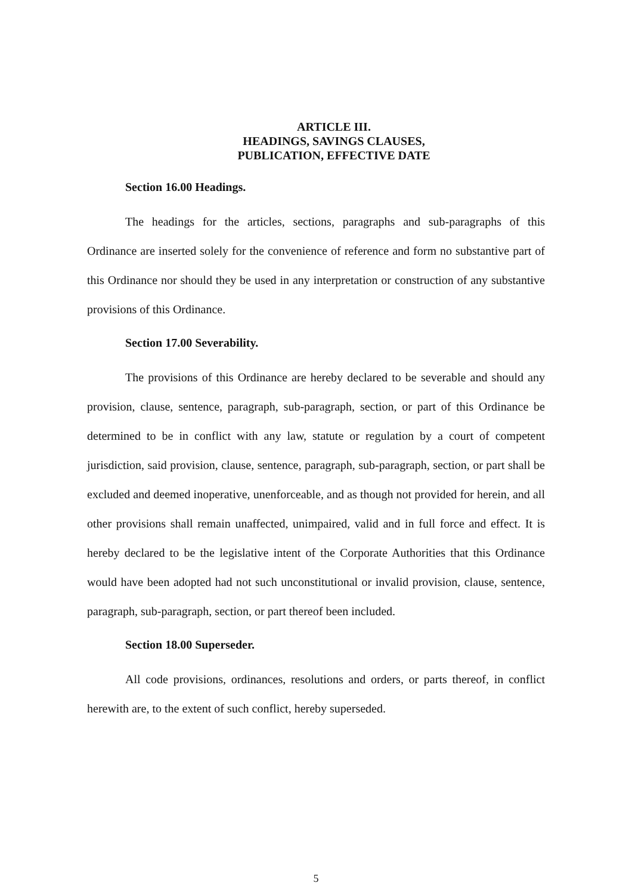ARTICLE III.
HEADINGS, SAVINGS CLAUSES,
PUBLICATION, EFFECTIVE DATE
Section 16.00 Headings.
The headings for the articles, sections, paragraphs and sub-paragraphs of this Ordinance are inserted solely for the convenience of reference and form no substantive part of this Ordinance nor should they be used in any interpretation or construction of any substantive provisions of this Ordinance.
Section 17.00 Severability.
The provisions of this Ordinance are hereby declared to be severable and should any provision, clause, sentence, paragraph, sub-paragraph, section, or part of this Ordinance be determined to be in conflict with any law, statute or regulation by a court of competent jurisdiction, said provision, clause, sentence, paragraph, sub-paragraph, section, or part shall be excluded and deemed inoperative, unenforceable, and as though not provided for herein, and all other provisions shall remain unaffected, unimpaired, valid and in full force and effect. It is hereby declared to be the legislative intent of the Corporate Authorities that this Ordinance would have been adopted had not such unconstitutional or invalid provision, clause, sentence, paragraph, sub-paragraph, section, or part thereof been included.
Section 18.00 Superseder.
All code provisions, ordinances, resolutions and orders, or parts thereof, in conflict herewith are, to the extent of such conflict, hereby superseded.
5